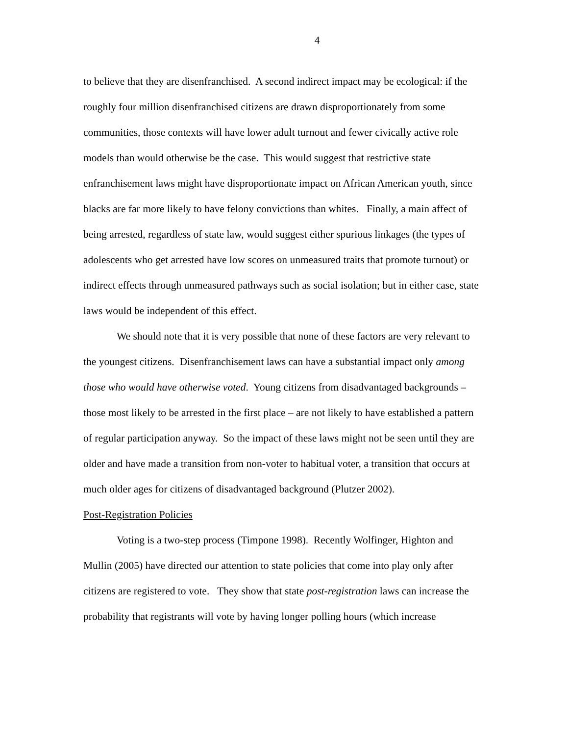4
to believe that they are disenfranchised. A second indirect impact may be ecological: if the roughly four million disenfranchised citizens are drawn disproportionately from some communities, those contexts will have lower adult turnout and fewer civically active role models than would otherwise be the case. This would suggest that restrictive state enfranchisement laws might have disproportionate impact on African American youth, since blacks are far more likely to have felony convictions than whites. Finally, a main affect of being arrested, regardless of state law, would suggest either spurious linkages (the types of adolescents who get arrested have low scores on unmeasured traits that promote turnout) or indirect effects through unmeasured pathways such as social isolation; but in either case, state laws would be independent of this effect.
We should note that it is very possible that none of these factors are very relevant to the youngest citizens. Disenfranchisement laws can have a substantial impact only among those who would have otherwise voted. Young citizens from disadvantaged backgrounds – those most likely to be arrested in the first place – are not likely to have established a pattern of regular participation anyway. So the impact of these laws might not be seen until they are older and have made a transition from non-voter to habitual voter, a transition that occurs at much older ages for citizens of disadvantaged background (Plutzer 2002).
Post-Registration Policies
Voting is a two-step process (Timpone 1998). Recently Wolfinger, Highton and Mullin (2005) have directed our attention to state policies that come into play only after citizens are registered to vote. They show that state post-registration laws can increase the probability that registrants will vote by having longer polling hours (which increase